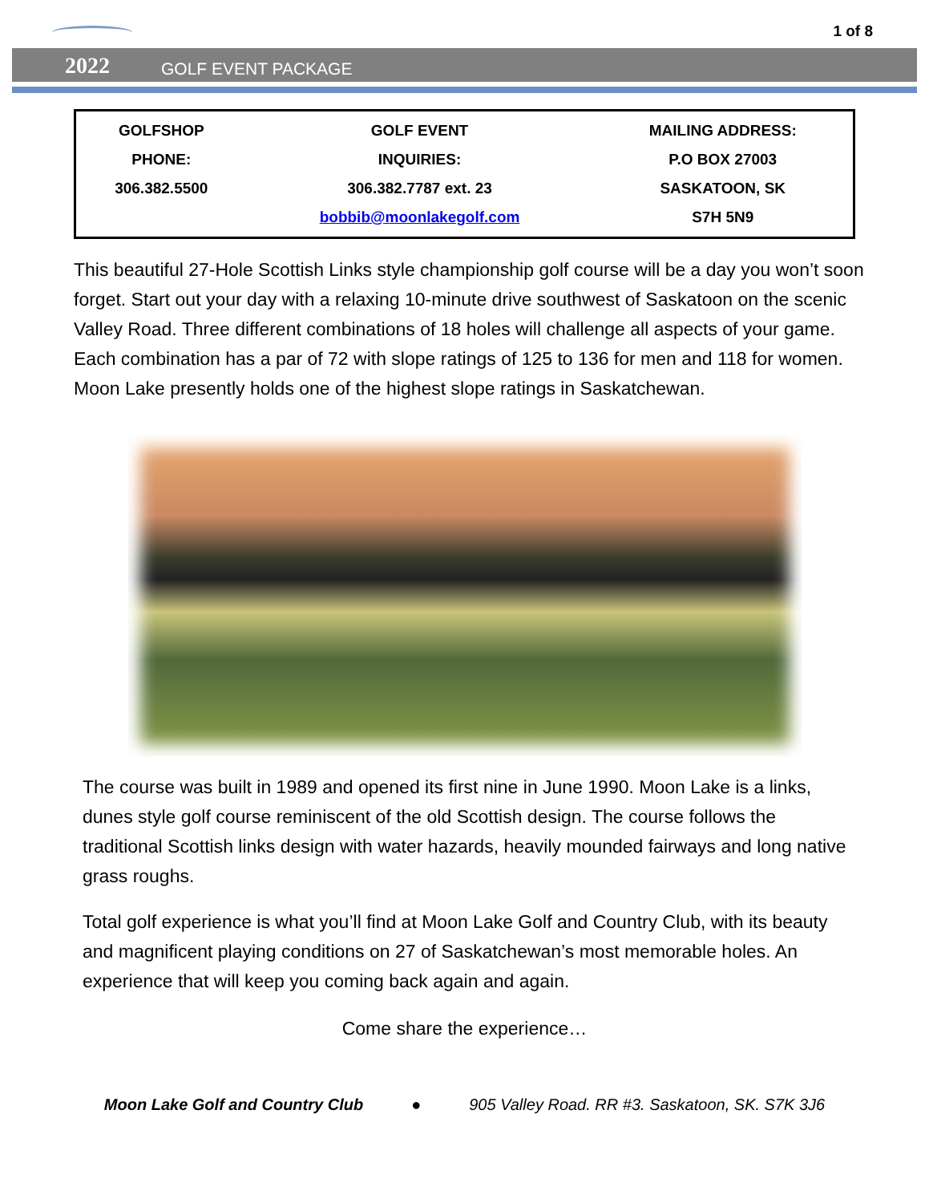1 of 8
2022 GOLF EVENT PACKAGE
| GOLFSHOP PHONE: 306.382.5500 | GOLF EVENT INQUIRIES: 306.382.7787 ext. 23 bobbib@moonlakegolf.com | MAILING ADDRESS: P.O BOX 27003 SASKATOON, SK S7H 5N9 |
This beautiful 27-Hole Scottish Links style championship golf course will be a day you won’t soon forget. Start out your day with a relaxing 10-minute drive southwest of Saskatoon on the scenic Valley Road. Three different combinations of 18 holes will challenge all aspects of your game. Each combination has a par of 72 with slope ratings of 125 to 136 for men and 118 for women. Moon Lake presently holds one of the highest slope ratings in Saskatchewan.
The course was built in 1989 and opened its first nine in June 1990. Moon Lake is a links, dunes style golf course reminiscent of the old Scottish design. The course follows the traditional Scottish links design with water hazards, heavily mounded fairways and long native grass roughs.
Total golf experience is what you’ll find at Moon Lake Golf and Country Club, with its beauty and magnificent playing conditions on 27 of Saskatchewan’s most memorable holes. An experience that will keep you coming back again and again.
Come share the experience…
Moon Lake Golf and Country Club ● 905 Valley Road. RR #3. Saskatoon, SK. S7K 3J6